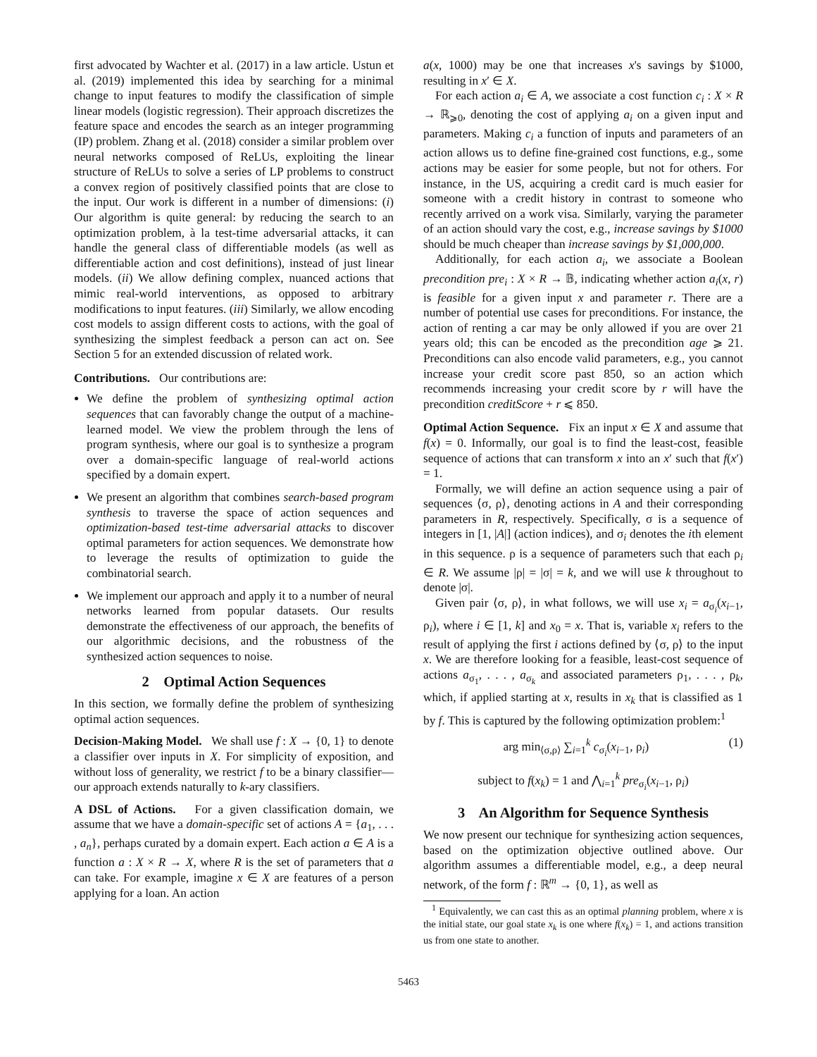first advocated by Wachter et al. (2017) in a law article. Ustun et al. (2019) implemented this idea by searching for a minimal change to input features to modify the classification of simple linear models (logistic regression). Their approach discretizes the feature space and encodes the search as an integer programming (IP) problem. Zhang et al. (2018) consider a similar problem over neural networks composed of ReLUs, exploiting the linear structure of ReLUs to solve a series of LP problems to construct a convex region of positively classified points that are close to the input. Our work is different in a number of dimensions: (i) Our algorithm is quite general: by reducing the search to an optimization problem, à la test-time adversarial attacks, it can handle the general class of differentiable models (as well as differentiable action and cost definitions), instead of just linear models. (ii) We allow defining complex, nuanced actions that mimic real-world interventions, as opposed to arbitrary modifications to input features. (iii) Similarly, we allow encoding cost models to assign different costs to actions, with the goal of synthesizing the simplest feedback a person can act on. See Section 5 for an extended discussion of related work.
Contributions. Our contributions are:
We define the problem of synthesizing optimal action sequences that can favorably change the output of a machine-learned model. We view the problem through the lens of program synthesis, where our goal is to synthesize a program over a domain-specific language of real-world actions specified by a domain expert.
We present an algorithm that combines search-based program synthesis to traverse the space of action sequences and optimization-based test-time adversarial attacks to discover optimal parameters for action sequences. We demonstrate how to leverage the results of optimization to guide the combinatorial search.
We implement our approach and apply it to a number of neural networks learned from popular datasets. Our results demonstrate the effectiveness of our approach, the benefits of our algorithmic decisions, and the robustness of the synthesized action sequences to noise.
2 Optimal Action Sequences
In this section, we formally define the problem of synthesizing optimal action sequences.
Decision-Making Model. We shall use f : X → {0, 1} to denote a classifier over inputs in X. For simplicity of exposition, and without loss of generality, we restrict f to be a binary classifier—our approach extends naturally to k-ary classifiers.
A DSL of Actions. For a given classification domain, we assume that we have a domain-specific set of actions A = {a<sub>1</sub>, . . . , a<sub>n</sub>}, perhaps curated by a domain expert. Each action a ∈ A is a function a : X × R → X, where R is the set of parameters that a can take. For example, imagine x ∈ X are features of a person applying for a loan. An action
a(x, 1000) may be one that increases x's savings by $1000, resulting in x′ ∈ X.
For each action a<sub>i</sub> ∈ A, we associate a cost function c<sub>i</sub> : X × R → ℝ<sub>⩾0</sub>, denoting the cost of applying a<sub>i</sub> on a given input and parameters. Making c<sub>i</sub> a function of inputs and parameters of an action allows us to define fine-grained cost functions, e.g., some actions may be easier for some people, but not for others. For instance, in the US, acquiring a credit card is much easier for someone with a credit history in contrast to someone who recently arrived on a work visa. Similarly, varying the parameter of an action should vary the cost, e.g., increase savings by $1000 should be much cheaper than increase savings by $1,000,000.
Additionally, for each action a<sub>i</sub>, we associate a Boolean precondition pre<sub>i</sub> : X × R → 𝔹, indicating whether action a<sub>i</sub>(x, r) is feasible for a given input x and parameter r. There are a number of potential use cases for preconditions. For instance, the action of renting a car may be only allowed if you are over 21 years old; this can be encoded as the precondition age ⩾ 21. Preconditions can also encode valid parameters, e.g., you cannot increase your credit score past 850, so an action which recommends increasing your credit score by r will have the precondition creditScore + r ⩽ 850.
Optimal Action Sequence. Fix an input x ∈ X and assume that f(x) = 0. Informally, our goal is to find the least-cost, feasible sequence of actions that can transform x into an x′ such that f(x′) = 1.
Formally, we will define an action sequence using a pair of sequences ⟨σ, ρ⟩, denoting actions in A and their corresponding parameters in R, respectively. Specifically, σ is a sequence of integers in [1, |A|] (action indices), and σ<sub>i</sub> denotes the ith element in this sequence. ρ is a sequence of parameters such that each ρ<sub>i</sub> ∈ R. We assume |ρ| = |σ| = k, and we will use k throughout to denote |σ|.
Given pair ⟨σ, ρ⟩, in what follows, we will use x<sub>i</sub> = a<sub>σ<sub>i</sub></sub>(x<sub>i−1</sub>, ρ<sub>i</sub>), where i ∈ [1, k] and x<sub>0</sub> = x. That is, variable x<sub>i</sub> refers to the result of applying the first i actions defined by ⟨σ, ρ⟩ to the input x. We are therefore looking for a feasible, least-cost sequence of actions a<sub>σ<sub>1</sub></sub>, . . . , a<sub>σ<sub>k</sub></sub> and associated parameters ρ<sub>1</sub>, . . . , ρ<sub>k</sub>, which, if applied starting at x, results in x<sub>k</sub> that is classified as 1 by f. This is captured by the following optimization problem:<sup>1</sup>
arg min<sub>⟨σ,ρ⟩</sub> ∑<sub>i=1</sub><sup>k</sup> c<sub>σ<sub>i</sub></sub>(x<sub>i−1</sub>, ρ<sub>i</sub>) (1)
subject to f(x<sub>k</sub>) = 1 and ⋀<sub>i=1</sub><sup>k</sup> pre<sub>σ<sub>i</sub></sub>(x<sub>i−1</sub>, ρ<sub>i</sub>)
3 An Algorithm for Sequence Synthesis
We now present our technique for synthesizing action sequences, based on the optimization objective outlined above. Our algorithm assumes a differentiable model, e.g., a deep neural network, of the form f : ℝ<sup>m</sup> → {0, 1}, as well as
<sup>1</sup> Equivalently, we can cast this as an optimal planning problem, where x is the initial state, our goal state x<sub>k</sub> is one where f(x<sub>k</sub>) = 1, and actions transition us from one state to another.
5463